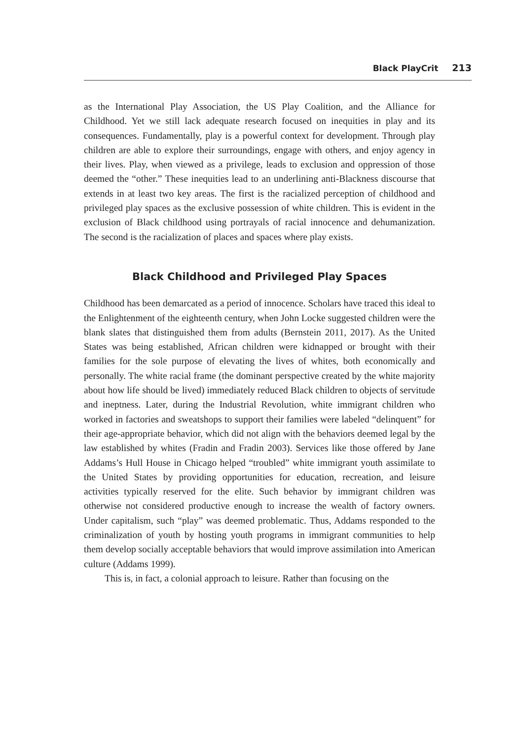Black PlayCrit 213
as the International Play Association, the US Play Coalition, and the Alliance for Childhood. Yet we still lack adequate research focused on inequities in play and its consequences. Fundamentally, play is a powerful context for development. Through play children are able to explore their surroundings, engage with others, and enjoy agency in their lives. Play, when viewed as a privilege, leads to exclusion and oppression of those deemed the “other.” These inequities lead to an underlining anti-Blackness discourse that extends in at least two key areas. The first is the racialized perception of childhood and privileged play spaces as the exclusive possession of white children. This is evident in the exclusion of Black childhood using portrayals of racial innocence and dehumanization. The second is the racialization of places and spaces where play exists.
Black Childhood and Privileged Play Spaces
Childhood has been demarcated as a period of innocence. Scholars have traced this ideal to the Enlightenment of the eighteenth century, when John Locke suggested children were the blank slates that distinguished them from adults (Bernstein 2011, 2017). As the United States was being established, African children were kidnapped or brought with their families for the sole purpose of elevating the lives of whites, both economically and personally. The white racial frame (the dominant perspective created by the white majority about how life should be lived) immediately reduced Black children to objects of servitude and ineptness. Later, during the Industrial Revolution, white immigrant children who worked in factories and sweatshops to support their families were labeled “delinquent” for their age-appropriate behavior, which did not align with the behaviors deemed legal by the law established by whites (Fradin and Fradin 2003). Services like those offered by Jane Addams’s Hull House in Chicago helped “troubled” white immigrant youth assimilate to the United States by providing opportunities for education, recreation, and leisure activities typically reserved for the elite. Such behavior by immigrant children was otherwise not considered productive enough to increase the wealth of factory owners. Under capitalism, such “play” was deemed problematic. Thus, Addams responded to the criminalization of youth by hosting youth programs in immigrant communities to help them develop socially acceptable behaviors that would improve assimilation into American culture (Addams 1999).
This is, in fact, a colonial approach to leisure. Rather than focusing on the